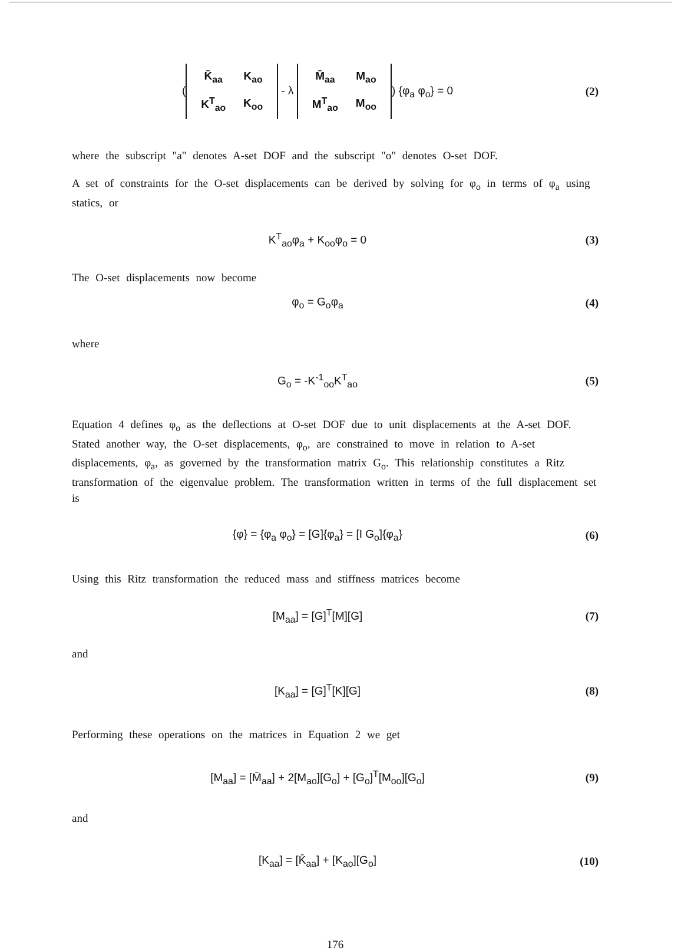(
| K̄<sub>aa</sub> | K<sub>ao</sub> |
| K<sup>T</sup><sub>ao</sub> | K<sub>oo</sub> |
- λ
| M̄<sub>aa</sub> | M<sub>ao</sub> |
| M<sup>T</sup><sub>ao</sub> | M<sub>oo</sub> |
) {φ<sub>a</sub> φ<sub>o</sub>} = 0
(2)
where the subscript "a" denotes A-set DOF and the subscript "o" denotes O-set DOF.
A set of constraints for the O-set displacements can be derived by solving for φ<sub>o</sub> in terms of φ<sub>a</sub> using statics, or
K<sup>T</sup><sub>ao</sub>φ<sub>a</sub> + K<sub>oo</sub>φ<sub>o</sub> = 0 (3)
The O-set displacements now become
φ<sub>o</sub> = G<sub>o</sub>φ<sub>a</sub> (4)
where
G<sub>o</sub> = -K<sup>-1</sup><sub>oo</sub>K<sup>T</sup><sub>ao</sub> (5)
Equation 4 defines φ<sub>o</sub> as the deflections at O-set DOF due to unit displacements at the A-set DOF. Stated another way, the O-set displacements, φ<sub>o</sub>, are constrained to move in relation to A-set displacements, φ<sub>a</sub>, as governed by the transformation matrix G<sub>o</sub>. This relationship constitutes a Ritz transformation of the eigenvalue problem. The transformation written in terms of the full displacement set is
{φ} = {φ<sub>a</sub> φ<sub>o</sub>} = [G]{φ<sub>a</sub>} = [I G<sub>o</sub>]{φ<sub>a</sub>}
(6)
Using this Ritz transformation the reduced mass and stiffness matrices become
[M<sub>aa</sub>] = [G]<sup>T</sup>[M][G] (7)
and
[K<sub>aa</sub>] = [G]<sup>T</sup>[K][G] (8)
Performing these operations on the matrices in Equation 2 we get
[M<sub>aa</sub>] = [M̄<sub>aa</sub>] + 2[M<sub>ao</sub>][G<sub>o</sub>] + [G<sub>o</sub>]<sup>T</sup>[M<sub>oo</sub>][G<sub>o</sub>]
(9)
and
[K<sub>aa</sub>] = [K̄<sub>aa</sub>] + [K<sub>ao</sub>][G<sub>o</sub>] (10)
176